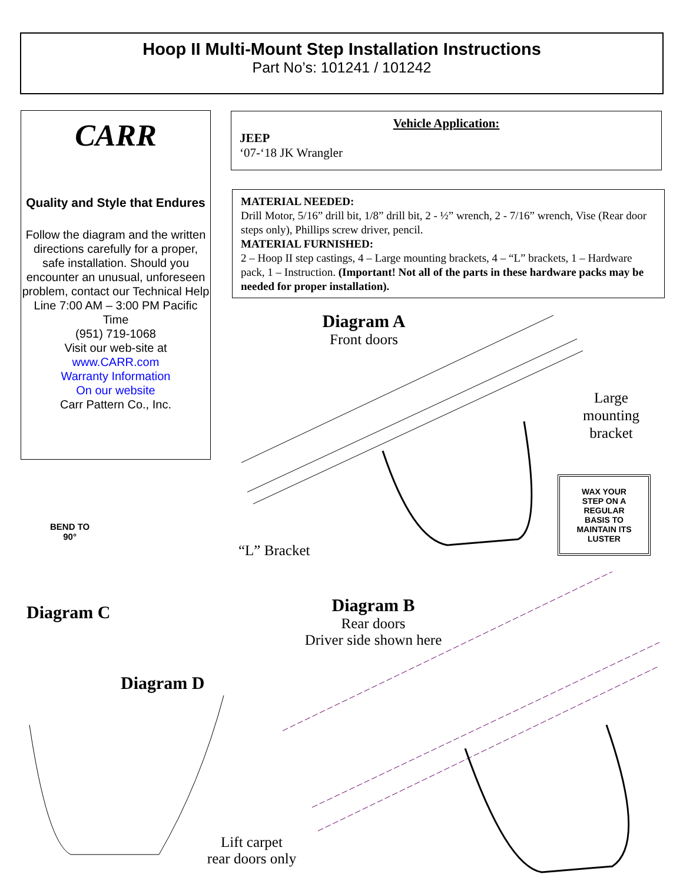Hoop II Multi-Mount Step Installation Instructions
Part No’s: 101241 / 101242
CARR
Quality and Style that Endures
Follow the diagram and the written directions carefully for a proper, safe installation. Should you encounter an unusual, unforeseen problem, contact our Technical Help Line 7:00 AM – 3:00 PM Pacific Time
(951) 719-1068
Visit our web-site at
www.CARR.com
Warranty Information
On our website
Carr Pattern Co., Inc.
Vehicle Application:
JEEP
‘07-‘18 JK Wrangler
MATERIAL NEEDED:
Drill Motor, 5/16” drill bit, 1/8” drill bit, 2 - ½” wrench, 2 - 7/16” wrench, Vise (Rear door steps only), Phillips screw driver, pencil.
MATERIAL FURNISHED:
2 – Hoop II step castings, 4 – Large mounting brackets, 4 – “L” brackets, 1 – Hardware pack, 1 – Instruction. (Important! Not all of the parts in these hardware packs may be needed for proper installation).
Diagram A
Front doors
Large mounting bracket
WAX YOUR
STEP ON A
REGULAR
BASIS TO
MAINTAIN ITS
LUSTER
BEND TO
90°
“L” Bracket
Diagram C
Diagram B
Rear doors
Driver side shown here
Diagram D
Lift carpet
rear doors only